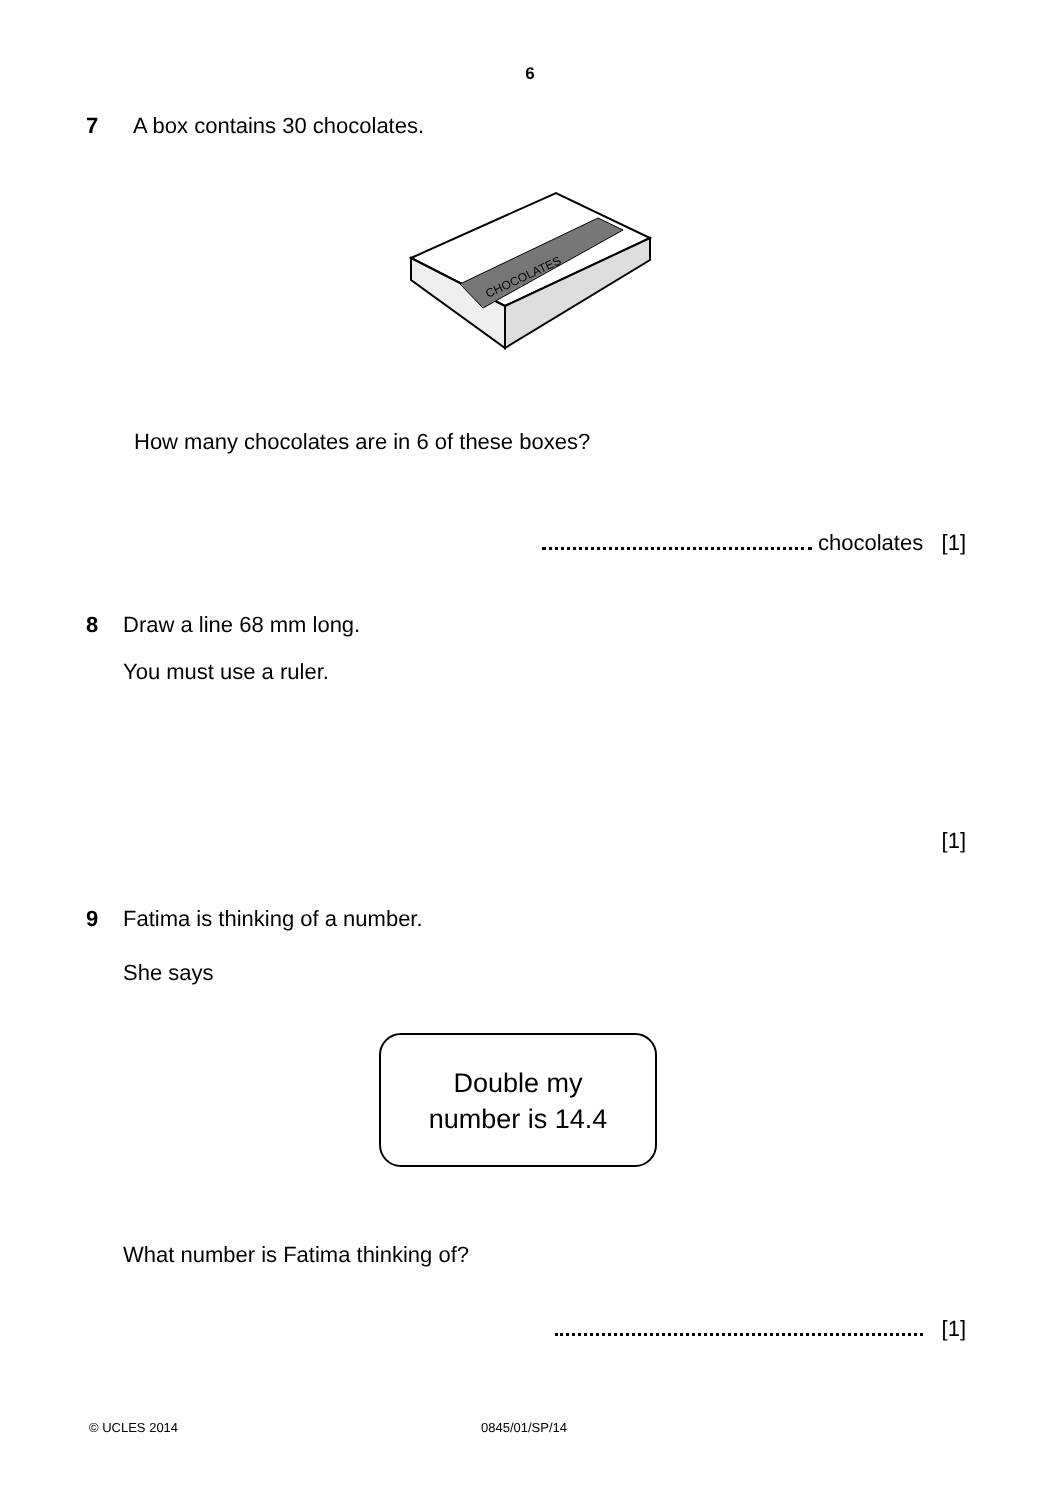6
7 A box contains 30 chocolates.
CHOCOLATES
How many chocolates are in 6 of these boxes?
chocolates [1]
8 Draw a line 68 mm long.
You must use a ruler.
[1]
9 Fatima is thinking of a number.
She says
Double my
number is 14.4
What number is Fatima thinking of?
[1]
© UCLES 2014 0845/01/SP/14